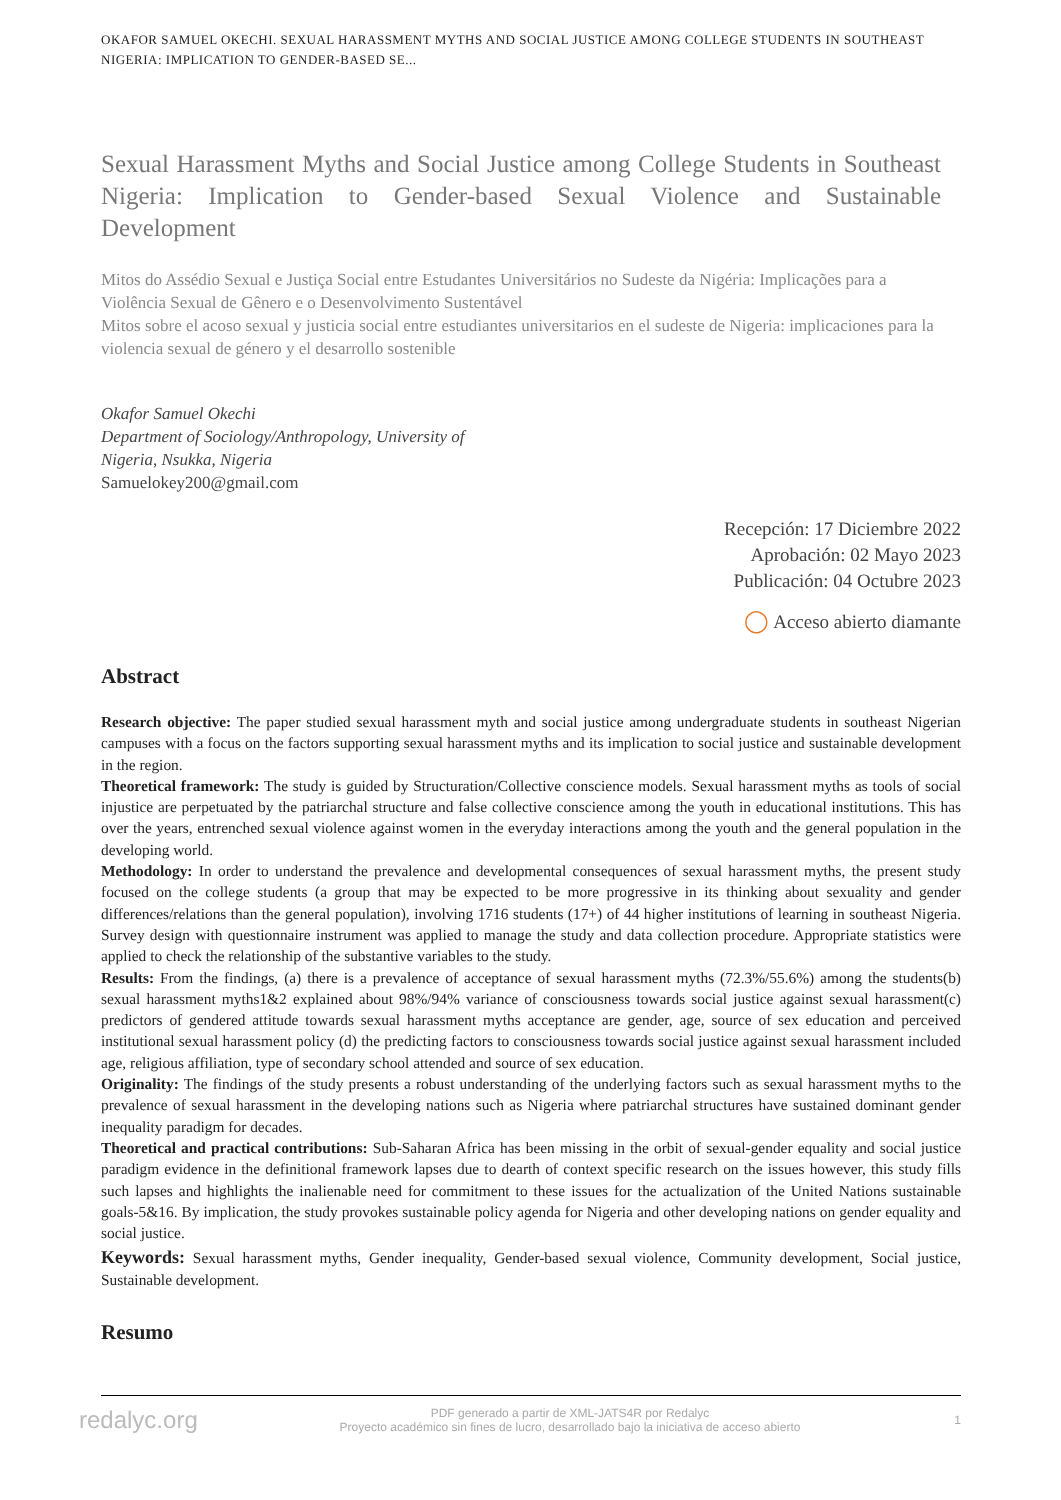OKAFOR SAMUEL OKECHI. SEXUAL HARASSMENT MYTHS AND SOCIAL JUSTICE AMONG COLLEGE STUDENTS IN SOUTHEAST NIGERIA: IMPLICATION TO GENDER-BASED SE...
Sexual Harassment Myths and Social Justice among College Students in Southeast Nigeria: Implication to Gender-based Sexual Violence and Sustainable Development
Mitos do Assédio Sexual e Justiça Social entre Estudantes Universitários no Sudeste da Nigéria: Implicações para a Violência Sexual de Gênero e o Desenvolvimento Sustentável
Mitos sobre el acoso sexual y justicia social entre estudiantes universitarios en el sudeste de Nigeria: implicaciones para la violencia sexual de género y el desarrollo sostenible
Okafor Samuel Okechi
Department of Sociology/Anthropology, University of
Nigeria, Nsukka, Nigeria
Samuelokey200@gmail.com
Recepción: 17 Diciembre 2022
Aprobación: 02 Mayo 2023
Publicación: 04 Octubre 2023
◯ Acceso abierto diamante
Abstract
Research objective: The paper studied sexual harassment myth and social justice among undergraduate students in southeast Nigerian campuses with a focus on the factors supporting sexual harassment myths and its implication to social justice and sustainable development in the region.
Theoretical framework: The study is guided by Structuration/Collective conscience models. Sexual harassment myths as tools of social injustice are perpetuated by the patriarchal structure and false collective conscience among the youth in educational institutions. This has over the years, entrenched sexual violence against women in the everyday interactions among the youth and the general population in the developing world.
Methodology: In order to understand the prevalence and developmental consequences of sexual harassment myths, the present study focused on the college students (a group that may be expected to be more progressive in its thinking about sexuality and gender differences/relations than the general population), involving 1716 students (17+) of 44 higher institutions of learning in southeast Nigeria. Survey design with questionnaire instrument was applied to manage the study and data collection procedure. Appropriate statistics were applied to check the relationship of the substantive variables to the study.
Results: From the findings, (a) there is a prevalence of acceptance of sexual harassment myths (72.3%/55.6%) among the students(b) sexual harassment myths1&2 explained about 98%/94% variance of consciousness towards social justice against sexual harassment(c) predictors of gendered attitude towards sexual harassment myths acceptance are gender, age, source of sex education and perceived institutional sexual harassment policy (d) the predicting factors to consciousness towards social justice against sexual harassment included age, religious affiliation, type of secondary school attended and source of sex education.
Originality: The findings of the study presents a robust understanding of the underlying factors such as sexual harassment myths to the prevalence of sexual harassment in the developing nations such as Nigeria where patriarchal structures have sustained dominant gender inequality paradigm for decades.
Theoretical and practical contributions: Sub-Saharan Africa has been missing in the orbit of sexual-gender equality and social justice paradigm evidence in the definitional framework lapses due to dearth of context specific research on the issues however, this study fills such lapses and highlights the inalienable need for commitment to these issues for the actualization of the United Nations sustainable goals-5&16. By implication, the study provokes sustainable policy agenda for Nigeria and other developing nations on gender equality and social justice.
Keywords: Sexual harassment myths, Gender inequality, Gender-based sexual violence, Community development, Social justice, Sustainable development.
Resumo
redalyc.org
PDF generado a partir de XML-JATS4R por Redalyc
Proyecto académico sin fines de lucro, desarrollado bajo la iniciativa de acceso abierto
1